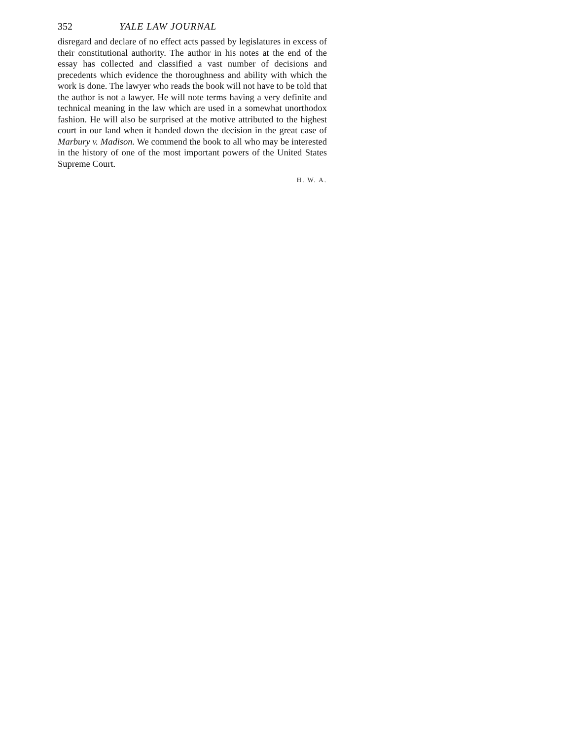352 YALE LAW JOURNAL
disregard and declare of no effect acts passed by legislatures in excess of their constitutional authority. The author in his notes at the end of the essay has collected and classified a vast number of decisions and precedents which evidence the thoroughness and ability with which the work is done. The lawyer who reads the book will not have to be told that the author is not a lawyer. He will note terms having a very definite and technical meaning in the law which are used in a somewhat unorthodox fashion. He will also be surprised at the motive attributed to the highest court in our land when it handed down the decision in the great case of Marbury v. Madison. We commend the book to all who may be interested in the history of one of the most important powers of the United States Supreme Court.
H. W. A.